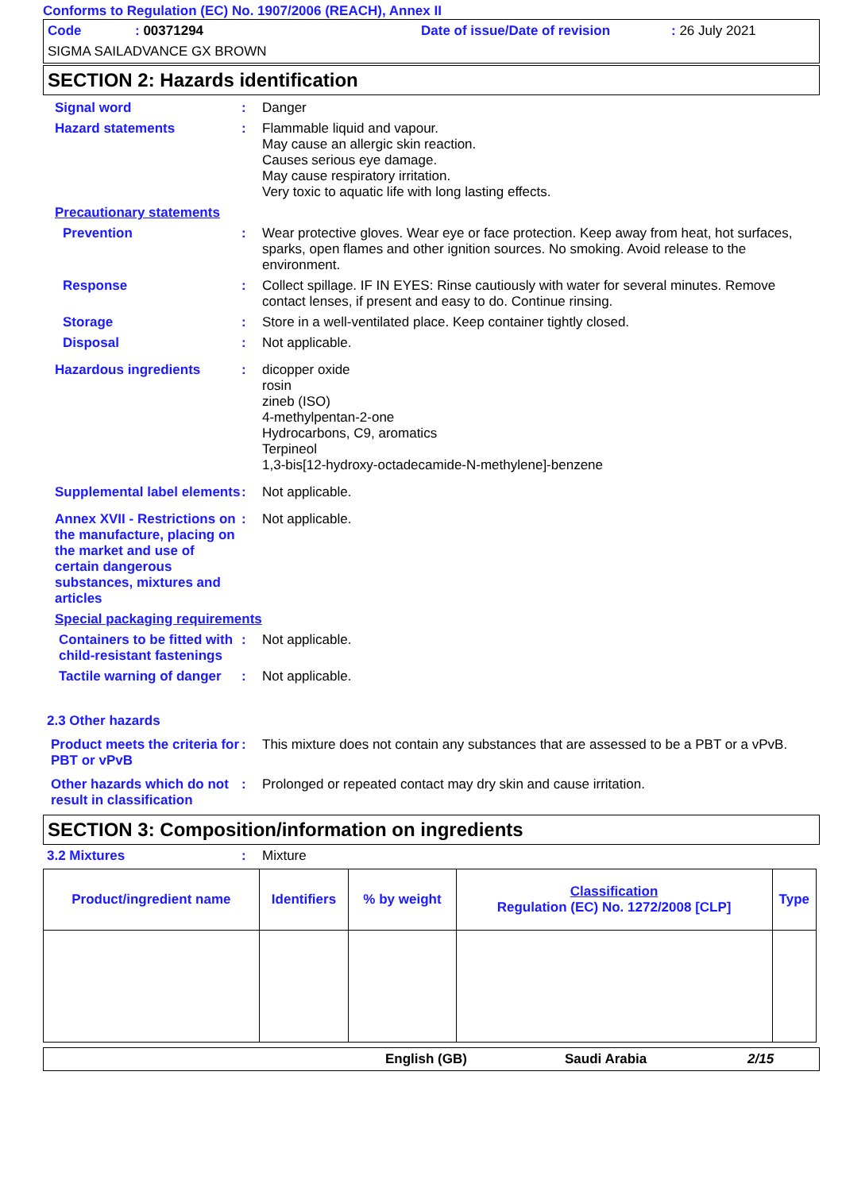Conforms to Regulation (EC) No. 1907/2006 (REACH), Annex II
Code: 00371294 Date of issue/Date of revision: 26 July 2021 SIGMA SAILADVANCE GX BROWN
SECTION 2: Hazards identification
Signal word: Danger
Hazard statements: Flammable liquid and vapour.
May cause an allergic skin reaction.
Causes serious eye damage.
May cause respiratory irritation.
Very toxic to aquatic life with long lasting effects.
Precautionary statements
Prevention: Wear protective gloves. Wear eye or face protection. Keep away from heat, hot surfaces, sparks, open flames and other ignition sources. No smoking. Avoid release to the environment.
Response: Collect spillage. IF IN EYES: Rinse cautiously with water for several minutes. Remove contact lenses, if present and easy to do. Continue rinsing.
Storage: Store in a well-ventilated place. Keep container tightly closed.
Disposal: Not applicable.
Hazardous ingredients: dicopper oxide
rosin
zineb (ISO)
4-methylpentan-2-one
Hydrocarbons, C9, aromatics
Terpineol
1,3-bis[12-hydroxy-octadecamide-N-methylene]-benzene
Supplemental label elements: Not applicable.
Annex XVII - Restrictions on the manufacture, placing on the market and use of certain dangerous substances, mixtures and articles: Not applicable.
Special packaging requirements
Containers to be fitted with child-resistant fastenings: Not applicable.
Tactile warning of danger: Not applicable.
2.3 Other hazards
Product meets the criteria for PBT or vPvB: This mixture does not contain any substances that are assessed to be a PBT or a vPvB.
Other hazards which do not result in classification: Prolonged or repeated contact may dry skin and cause irritation.
SECTION 3: Composition/information on ingredients
3.2 Mixtures: Mixture
| Product/ingredient name | Identifiers | % by weight | Classification Regulation (EC) No. 1272/2008 [CLP] | Type |
| --- | --- | --- | --- | --- |
English (GB) Saudi Arabia 2/15